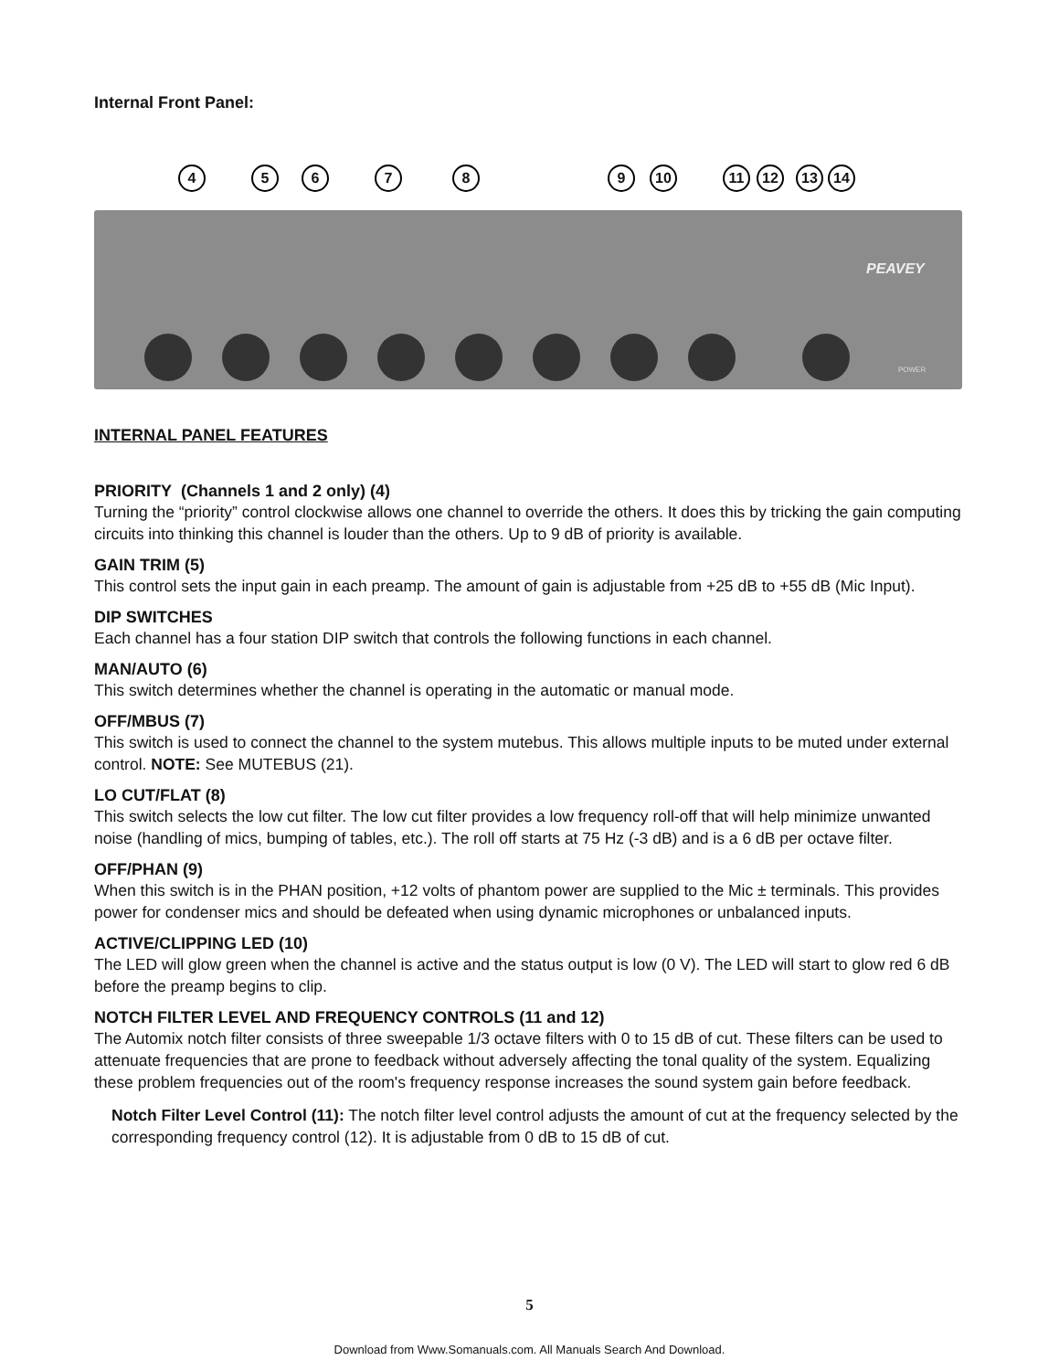Internal Front Panel:
4 5 6 7 8 9 10 11 12 13 14
PEAVEY
POWER
INTERNAL PANEL FEATURES
PRIORITY (Channels 1 and 2 only) (4)
Turning the “priority” control clockwise allows one channel to override the others. It does this by tricking the gain computing circuits into thinking this channel is louder than the others. Up to 9 dB of priority is available.
GAIN TRIM (5)
This control sets the input gain in each preamp. The amount of gain is adjustable from +25 dB to +55 dB (Mic Input).
DIP SWITCHES
Each channel has a four station DIP switch that controls the following functions in each channel.
MAN/AUTO (6)
This switch determines whether the channel is operating in the automatic or manual mode.
OFF/MBUS (7)
This switch is used to connect the channel to the system mutebus. This allows multiple inputs to be muted under external control. NOTE: See MUTEBUS (21).
LO CUT/FLAT (8)
This switch selects the low cut filter. The low cut filter provides a low frequency roll-off that will help minimize unwanted noise (handling of mics, bumping of tables, etc.). The roll off starts at 75 Hz (-3 dB) and is a 6 dB per octave filter.
OFF/PHAN (9)
When this switch is in the PHAN position, +12 volts of phantom power are supplied to the Mic ± terminals. This provides power for condenser mics and should be defeated when using dynamic microphones or unbalanced inputs.
ACTIVE/CLIPPING LED (10)
The LED will glow green when the channel is active and the status output is low (0 V). The LED will start to glow red 6 dB before the preamp begins to clip.
NOTCH FILTER LEVEL AND FREQUENCY CONTROLS (11 and 12)
The Automix notch filter consists of three sweepable 1/3 octave filters with 0 to 15 dB of cut. These filters can be used to attenuate frequencies that are prone to feedback without adversely affecting the tonal quality of the system. Equalizing these problem frequencies out of the room's frequency response increases the sound system gain before feedback.
Notch Filter Level Control (11): The notch filter level control adjusts the amount of cut at the frequency selected by the corresponding frequency control (12). It is adjustable from 0 dB to 15 dB of cut.
5
Download from Www.Somanuals.com. All Manuals Search And Download.